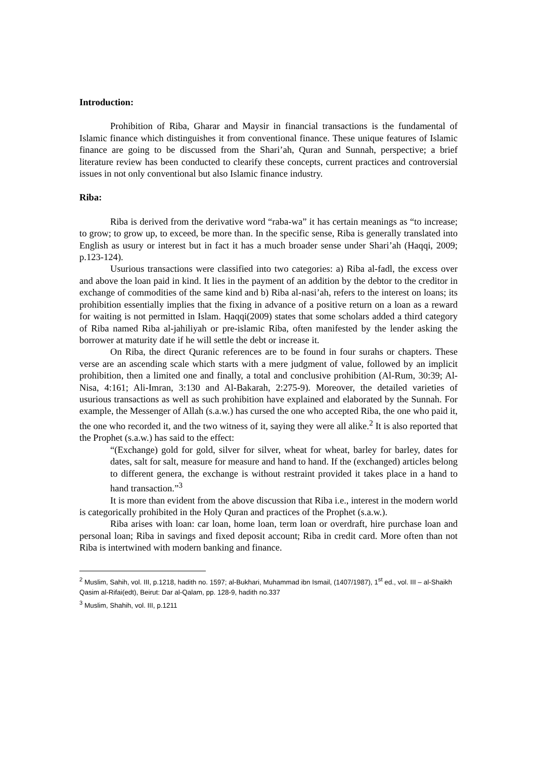Introduction:
Prohibition of Riba, Gharar and Maysir in financial transactions is the fundamental of Islamic finance which distinguishes it from conventional finance. These unique features of Islamic finance are going to be discussed from the Shari’ah, Quran and Sunnah, perspective; a brief literature review has been conducted to clearify these concepts, current practices and controversial issues in not only conventional but also Islamic finance industry.
Riba:
Riba is derived from the derivative word “raba-wa” it has certain meanings as “to increase; to grow; to grow up, to exceed, be more than. In the specific sense, Riba is generally translated into English as usury or interest but in fact it has a much broader sense under Shari’ah (Haqqi, 2009; p.123-124).
Usurious transactions were classified into two categories: a) Riba al-fadl, the excess over and above the loan paid in kind. It lies in the payment of an addition by the debtor to the creditor in exchange of commodities of the same kind and b) Riba al-nasi’ah, refers to the interest on loans; its prohibition essentially implies that the fixing in advance of a positive return on a loan as a reward for waiting is not permitted in Islam. Haqqi(2009) states that some scholars added a third category of Riba named Riba al-jahiliyah or pre-islamic Riba, often manifested by the lender asking the borrower at maturity date if he will settle the debt or increase it.
On Riba, the direct Quranic references are to be found in four surahs or chapters. These verse are an ascending scale which starts with a mere judgment of value, followed by an implicit prohibition, then a limited one and finally, a total and conclusive prohibition (Al-Rum, 30:39; Al-Nisa, 4:161; Ali-Imran, 3:130 and Al-Bakarah, 2:275-9). Moreover, the detailed varieties of usurious transactions as well as such prohibition have explained and elaborated by the Sunnah. For example, the Messenger of Allah (s.a.w.) has cursed the one who accepted Riba, the one who paid it, the one who recorded it, and the two witness of it, saying they were all alike.<sup>2</sup> It is also reported that the Prophet (s.a.w.) has said to the effect:
“(Exchange) gold for gold, silver for silver, wheat for wheat, barley for barley, dates for dates, salt for salt, measure for measure and hand to hand. If the (exchanged) articles belong to different genera, the exchange is without restraint provided it takes place in a hand to hand transaction.”<sup>3</sup>
It is more than evident from the above discussion that Riba i.e., interest in the modern world is categorically prohibited in the Holy Quran and practices of the Prophet (s.a.w.).
Riba arises with loan: car loan, home loan, term loan or overdraft, hire purchase loan and personal loan; Riba in savings and fixed deposit account; Riba in credit card. More often than not Riba is intertwined with modern banking and finance.
<sup>2</sup> Muslim, Sahih, vol. III, p.1218, hadith no. 1597; al-Bukhari, Muhammad ibn Ismail, (1407/1987), 1<sup>st</sup> ed., vol. III – al-Shaikh Qasim al-Rifai(edt), Beirut: Dar al-Qalam, pp. 128-9, hadith no.337
<sup>3</sup> Muslim, Shahih, vol. III, p.1211